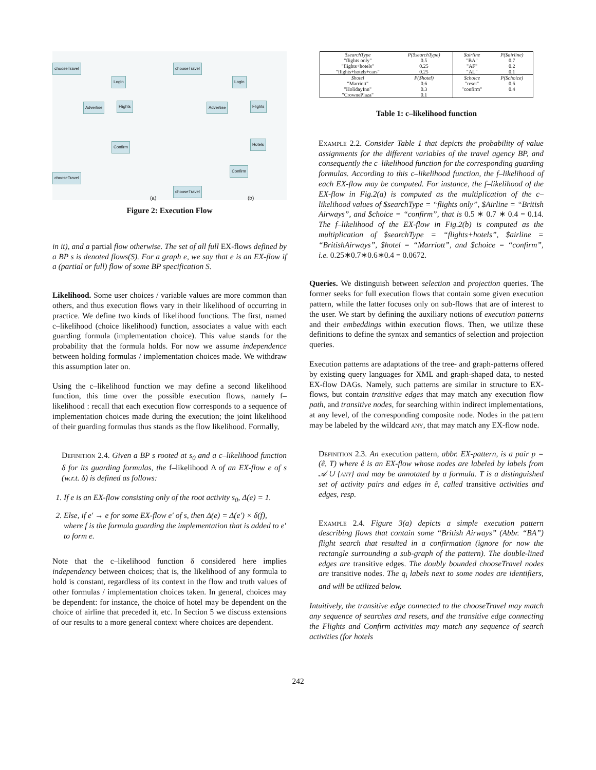chooseTravel
Login
Advertise Flights
Confirm
chooseTravel
chooseTravel
Login
Advertise Flights
Hotels
Confirm
chooseTravel
(a) (b)
Figure 2: Execution Flow
in it), and a partial flow otherwise. The set of all full EX-flows defined by a BP s is denoted flows(S). For a graph e, we say that e is an EX-flow if a (partial or full) flow of some BP specification S.
Likelihood. Some user choices / variable values are more common than others, and thus execution flows vary in their likelihood of occurring in practice. We define two kinds of likelihood functions. The first, named c–likelihood (choice likelihood) function, associates a value with each guarding formula (implementation choice). This value stands for the probability that the formula holds. For now we assume independence between holding formulas / implementation choices made. We withdraw this assumption later on.
Using the c–likelihood function we may define a second likelihood function, this time over the possible execution flows, namely f–likelihood : recall that each execution flow corresponds to a sequence of implementation choices made during the execution; the joint likelihood of their guarding formulas thus stands as the flow likelihood. Formally,
Definition 2.4. Given a BP s rooted at s<sub>0</sub> and a c–likelihood function δ for its guarding formulas, the f–likelihood Δ of an EX-flow e of s (w.r.t. δ) is defined as follows:
1. If e is an EX-flow consisting only of the root activity s<sub>0</sub>, Δ(e) = 1.
2. Else, if e′ → e for some EX-flow e′ of s, then Δ(e) = Δ(e′) × δ(f), where f is the formula guarding the implementation that is added to e′ to form e.
Note that the c–likelihood function δ considered here implies independency between choices; that is, the likelihood of any formula to hold is constant, regardless of its context in the flow and truth values of other formulas / implementation choices taken. In general, choices may be dependent: for instance, the choice of hotel may be dependent on the choice of airline that preceded it, etc. In Section 5 we discuss extensions of our results to a more general context where choices are dependent.
| $searchType | P($searchType) | $airline | P($airline) |
| "flights only" | 0.5 | "BA" | 0.7 |
| "flights+hotels" | 0.25 | "AF" | 0.2 |
| "flights+hotels+cars" | 0.25 | "AL" | 0.1 |
| $hotel | P($hotel) | $choice | P($choice) |
| "Marriott" | 0.6 | "reset" | 0.6 |
| "HolidayInn" | 0.3 | "confirm" | 0.4 |
| "CrownePlaza" | 0.1 | | |
Table 1: c–likelihood function
Example 2.2. Consider Table 1 that depicts the probability of value assignments for the different variables of the travel agency BP, and consequently the c–likelihood function for the corresponding guarding formulas. According to this c–likelihood function, the f–likelihood of each EX-flow may be computed. For instance, the f–likelihood of the EX-flow in Fig.2(a) is computed as the multiplication of the c–likelihood values of $searchType = “flights only”, $Airline = “British Airways”, and $choice = “confirm”, that is 0.5 ∗ 0.7 ∗ 0.4 = 0.14. The f–likelihood of the EX-flow in Fig.2(b) is computed as the multiplication of $searchType = “flights+hotels”, $airline = “BritishAirways”, $hotel = “Marriott”, and $choice = “confirm”, i.e. 0.25∗0.7∗0.6∗0.4 = 0.0672.
Queries. We distinguish between selection and projection queries. The former seeks for full execution flows that contain some given execution pattern, while the latter focuses only on sub-flows that are of interest to the user. We start by defining the auxiliary notions of execution patterns and their embeddings within execution flows. Then, we utilize these definitions to define the syntax and semantics of selection and projection queries.
Execution patterns are adaptations of the tree- and graph-patterns offered by existing query languages for XML and graph-shaped data, to nested EX-flow DAGs. Namely, such patterns are similar in structure to EX-flows, but contain transitive edges that may match any execution flow path, and transitive nodes, for searching within indirect implementations, at any level, of the corresponding composite node. Nodes in the pattern may be labeled by the wildcard any, that may match any EX-flow node.
Definition 2.3. An execution pattern, abbr. EX-pattern, is a pair p = (ê, T) where ê is an EX-flow whose nodes are labeled by labels from 𝒜 ∪ {any} and may be annotated by a formula. T is a distinguished set of activity pairs and edges in ê, called transitive activities and edges, resp.
Example 2.4. Figure 3(a) depicts a simple execution pattern describing flows that contain some “British Airways” (Abbr. “BA”) flight search that resulted in a confirmation (ignore for now the rectangle surrounding a sub-graph of the pattern). The double-lined edges are transitive edges. The doubly bounded chooseTravel nodes are transitive nodes. The q<sub>i</sub> labels next to some nodes are identifiers, and will be utilized below.
Intuitively, the transitive edge connected to the chooseTravel may match any sequence of searches and resets, and the transitive edge connecting the Flights and Confirm activities may match any sequence of search activities (for hotels
242